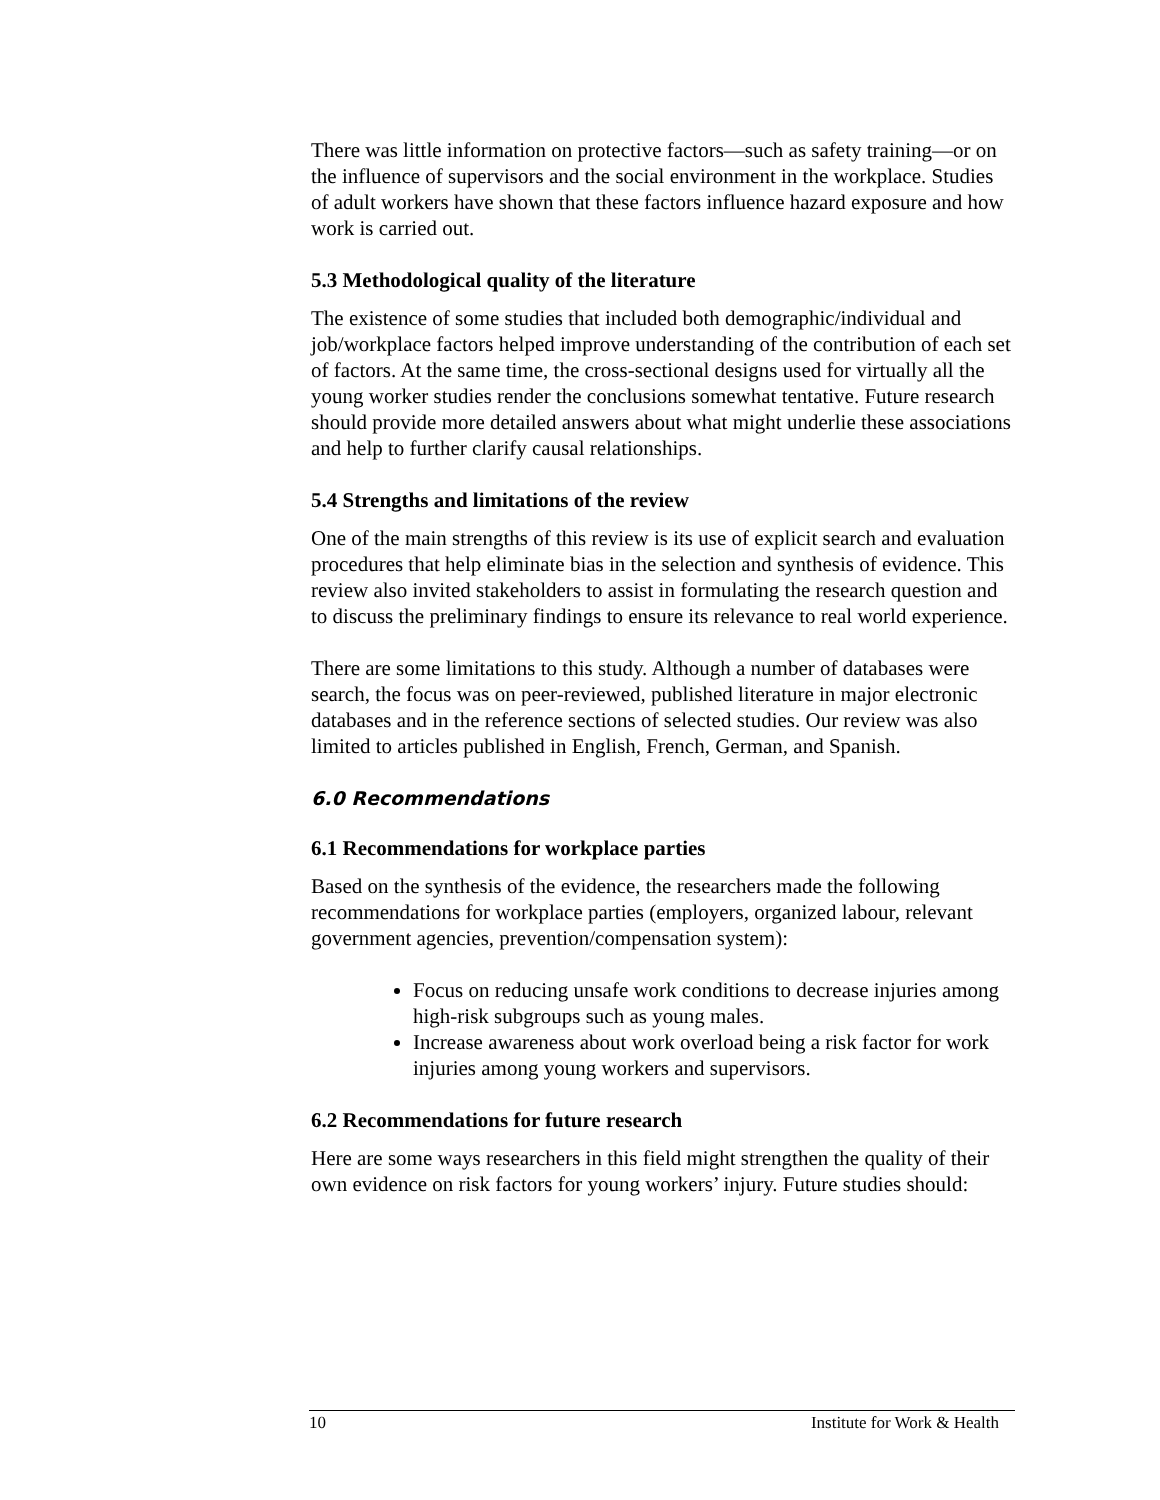There was little information on protective factors—such as safety training—or on the influence of supervisors and the social environment in the workplace. Studies of adult workers have shown that these factors influence hazard exposure and how work is carried out.
5.3 Methodological quality of the literature
The existence of some studies that included both demographic/individual and job/workplace factors helped improve understanding of the contribution of each set of factors. At the same time, the cross-sectional designs used for virtually all the young worker studies render the conclusions somewhat tentative. Future research should provide more detailed answers about what might underlie these associations and help to further clarify causal relationships.
5.4 Strengths and limitations of the review
One of the main strengths of this review is its use of explicit search and evaluation procedures that help eliminate bias in the selection and synthesis of evidence. This review also invited stakeholders to assist in formulating the research question and to discuss the preliminary findings to ensure its relevance to real world experience.
There are some limitations to this study. Although a number of databases were search, the focus was on peer-reviewed, published literature in major electronic databases and in the reference sections of selected studies. Our review was also limited to articles published in English, French, German, and Spanish.
6.0 Recommendations
6.1 Recommendations for workplace parties
Based on the synthesis of the evidence, the researchers made the following recommendations for workplace parties (employers, organized labour, relevant government agencies, prevention/compensation system):
Focus on reducing unsafe work conditions to decrease injuries among high-risk subgroups such as young males.
Increase awareness about work overload being a risk factor for work injuries among young workers and supervisors.
6.2 Recommendations for future research
Here are some ways researchers in this field might strengthen the quality of their own evidence on risk factors for young workers’ injury. Future studies should:
10 Institute for Work & Health